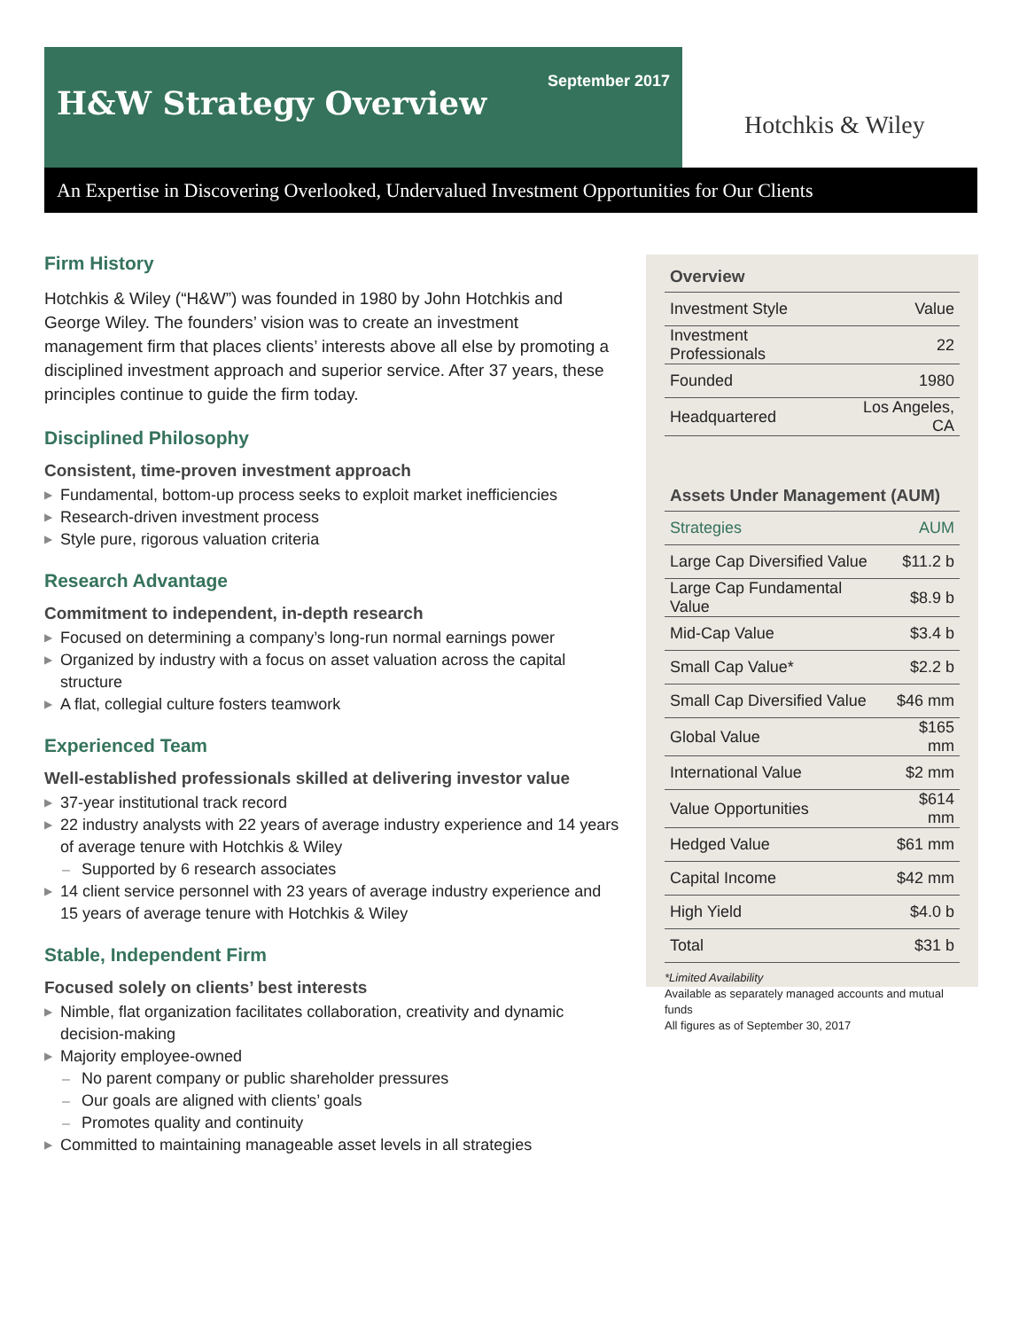H&W Strategy Overview
September 2017
Hotchkis & Wiley
An Expertise in Discovering Overlooked, Undervalued Investment Opportunities for Our Clients
Firm History
Hotchkis & Wiley (“H&W”) was founded in 1980 by John Hotchkis and George Wiley. The founders’ vision was to create an investment management firm that places clients’ interests above all else by promoting a disciplined investment approach and superior service. After 37 years, these principles continue to guide the firm today.
Disciplined Philosophy
Consistent, time-proven investment approach
▶ Fundamental, bottom-up process seeks to exploit market inefficiencies
▶ Research-driven investment process
▶ Style pure, rigorous valuation criteria
Research Advantage
Commitment to independent, in-depth research
▶ Focused on determining a company’s long-run normal earnings power
▶ Organized by industry with a focus on asset valuation across the capital structure
▶ A flat, collegial culture fosters teamwork
Experienced Team
Well-established professionals skilled at delivering investor value
▶ 37-year institutional track record
▶ 22 industry analysts with 22 years of average industry experience and 14 years of average tenure with Hotchkis & Wiley
– Supported by 6 research associates
▶ 14 client service personnel with 23 years of average industry experience and 15 years of average tenure with Hotchkis & Wiley
Stable, Independent Firm
Focused solely on clients’ best interests
▶ Nimble, flat organization facilitates collaboration, creativity and dynamic decision-making
▶ Majority employee-owned
– No parent company or public shareholder pressures
– Our goals are aligned with clients’ goals
– Promotes quality and continuity
▶ Committed to maintaining manageable asset levels in all strategies
| Overview | |
| --- | --- |
| Investment Style | Value |
| Investment Professionals | 22 |
| Founded | 1980 |
| Headquartered | Los Angeles, CA |
| Assets Under Management (AUM) | |
| --- | --- |
| Strategies | AUM |
| Large Cap Diversified Value | $11.2 b |
| Large Cap Fundamental Value | $8.9 b |
| Mid-Cap Value | $3.4 b |
| Small Cap Value* | $2.2 b |
| Small Cap Diversified Value | $46 mm |
| Global Value | $165 mm |
| International Value | $2 mm |
| Value Opportunities | $614 mm |
| Hedged Value | $61 mm |
| Capital Income | $42 mm |
| High Yield | $4.0 b |
| Total | $31 b |
*Limited Availability
Available as separately managed accounts and mutual funds
All figures as of September 30, 2017